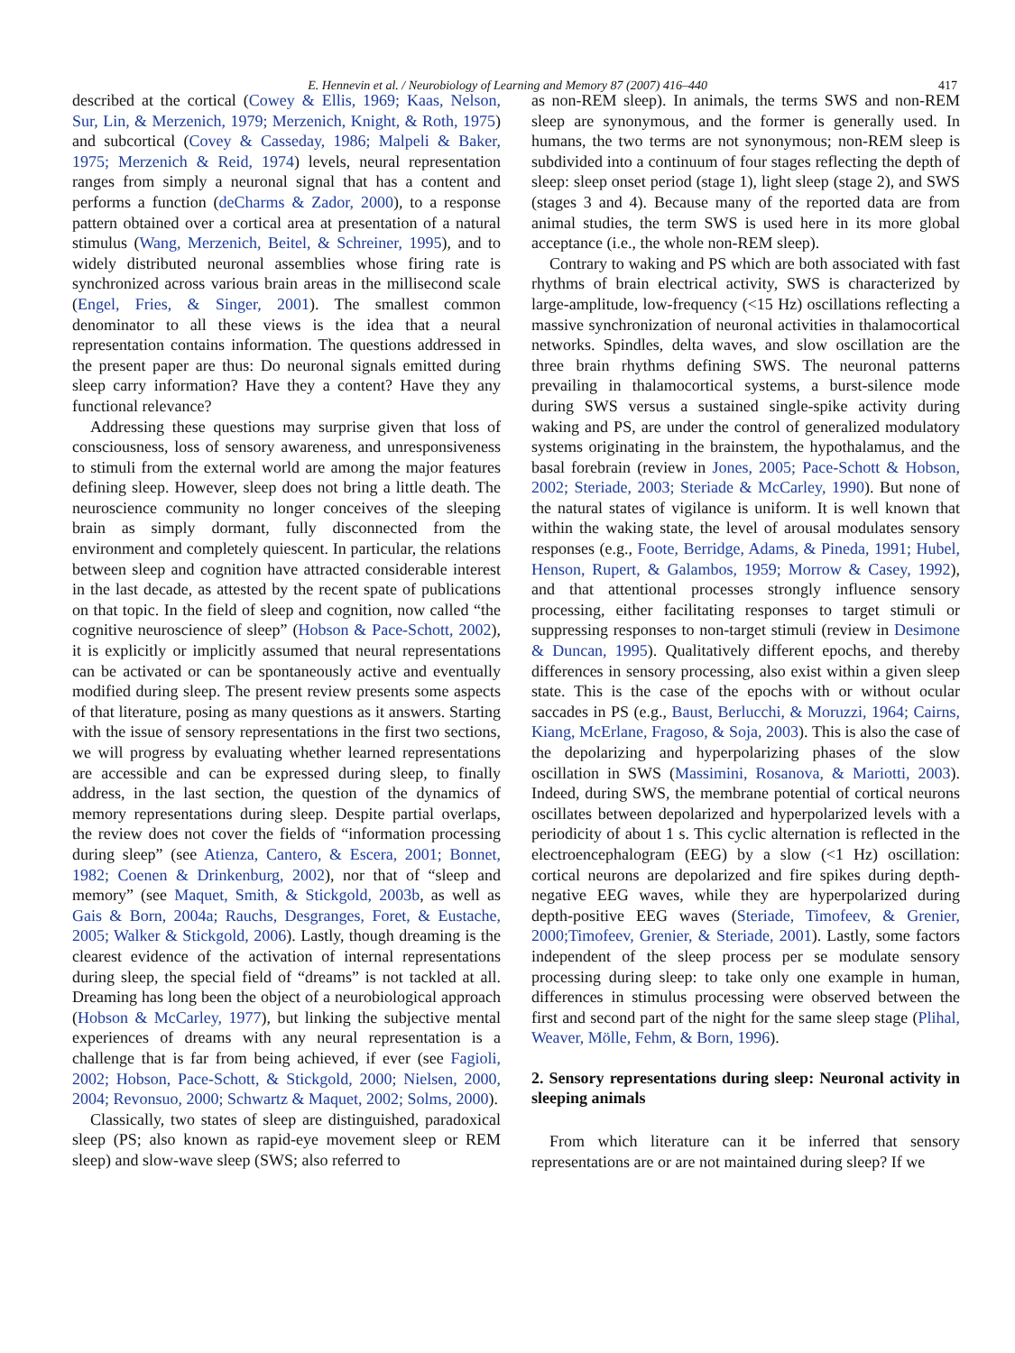E. Hennevin et al. / Neurobiology of Learning and Memory 87 (2007) 416–440 417
described at the cortical (Cowey & Ellis, 1969; Kaas, Nelson, Sur, Lin, & Merzenich, 1979; Merzenich, Knight, & Roth, 1975) and subcortical (Covey & Casseday, 1986; Malpeli & Baker, 1975; Merzenich & Reid, 1974) levels, neural representation ranges from simply a neuronal signal that has a content and performs a function (deCharms & Zador, 2000), to a response pattern obtained over a cortical area at presentation of a natural stimulus (Wang, Merzenich, Beitel, & Schreiner, 1995), and to widely distributed neuronal assemblies whose firing rate is synchronized across various brain areas in the millisecond scale (Engel, Fries, & Singer, 2001). The smallest common denominator to all these views is the idea that a neural representation contains information. The questions addressed in the present paper are thus: Do neuronal signals emitted during sleep carry information? Have they a content? Have they any functional relevance?
Addressing these questions may surprise given that loss of consciousness, loss of sensory awareness, and unresponsiveness to stimuli from the external world are among the major features defining sleep. However, sleep does not bring a little death. The neuroscience community no longer conceives of the sleeping brain as simply dormant, fully disconnected from the environment and completely quiescent. In particular, the relations between sleep and cognition have attracted considerable interest in the last decade, as attested by the recent spate of publications on that topic. In the field of sleep and cognition, now called “the cognitive neuroscience of sleep” (Hobson & Pace-Schott, 2002), it is explicitly or implicitly assumed that neural representations can be activated or can be spontaneously active and eventually modified during sleep. The present review presents some aspects of that literature, posing as many questions as it answers. Starting with the issue of sensory representations in the first two sections, we will progress by evaluating whether learned representations are accessible and can be expressed during sleep, to finally address, in the last section, the question of the dynamics of memory representations during sleep. Despite partial overlaps, the review does not cover the fields of “information processing during sleep” (see Atienza, Cantero, & Escera, 2001; Bonnet, 1982; Coenen & Drinkenburg, 2002), nor that of “sleep and memory” (see Maquet, Smith, & Stickgold, 2003b, as well as Gais & Born, 2004a; Rauchs, Desgranges, Foret, & Eustache, 2005; Walker & Stickgold, 2006). Lastly, though dreaming is the clearest evidence of the activation of internal representations during sleep, the special field of “dreams” is not tackled at all. Dreaming has long been the object of a neurobiological approach (Hobson & McCarley, 1977), but linking the subjective mental experiences of dreams with any neural representation is a challenge that is far from being achieved, if ever (see Fagioli, 2002; Hobson, Pace-Schott, & Stickgold, 2000; Nielsen, 2000, 2004; Revonsuo, 2000; Schwartz & Maquet, 2002; Solms, 2000).
Classically, two states of sleep are distinguished, paradoxical sleep (PS; also known as rapid-eye movement sleep or REM sleep) and slow-wave sleep (SWS; also referred to
as non-REM sleep). In animals, the terms SWS and non-REM sleep are synonymous, and the former is generally used. In humans, the two terms are not synonymous; non-REM sleep is subdivided into a continuum of four stages reflecting the depth of sleep: sleep onset period (stage 1), light sleep (stage 2), and SWS (stages 3 and 4). Because many of the reported data are from animal studies, the term SWS is used here in its more global acceptance (i.e., the whole non-REM sleep).
Contrary to waking and PS which are both associated with fast rhythms of brain electrical activity, SWS is characterized by large-amplitude, low-frequency (<15 Hz) oscillations reflecting a massive synchronization of neuronal activities in thalamocortical networks. Spindles, delta waves, and slow oscillation are the three brain rhythms defining SWS. The neuronal patterns prevailing in thalamocortical systems, a burst-silence mode during SWS versus a sustained single-spike activity during waking and PS, are under the control of generalized modulatory systems originating in the brainstem, the hypothalamus, and the basal forebrain (review in Jones, 2005; Pace-Schott & Hobson, 2002; Steriade, 2003; Steriade & McCarley, 1990). But none of the natural states of vigilance is uniform. It is well known that within the waking state, the level of arousal modulates sensory responses (e.g., Foote, Berridge, Adams, & Pineda, 1991; Hubel, Henson, Rupert, & Galambos, 1959; Morrow & Casey, 1992), and that attentional processes strongly influence sensory processing, either facilitating responses to target stimuli or suppressing responses to non-target stimuli (review in Desimone & Duncan, 1995). Qualitatively different epochs, and thereby differences in sensory processing, also exist within a given sleep state. This is the case of the epochs with or without ocular saccades in PS (e.g., Baust, Berlucchi, & Moruzzi, 1964; Cairns, Kiang, McErlane, Fragoso, & Soja, 2003). This is also the case of the depolarizing and hyperpolarizing phases of the slow oscillation in SWS (Massimini, Rosanova, & Mariotti, 2003). Indeed, during SWS, the membrane potential of cortical neurons oscillates between depolarized and hyperpolarized levels with a periodicity of about 1 s. This cyclic alternation is reflected in the electroencephalogram (EEG) by a slow (<1 Hz) oscillation: cortical neurons are depolarized and fire spikes during depth-negative EEG waves, while they are hyperpolarized during depth-positive EEG waves (Steriade, Timofeev, & Grenier, 2000;Timofeev, Grenier, & Steriade, 2001). Lastly, some factors independent of the sleep process per se modulate sensory processing during sleep: to take only one example in human, differences in stimulus processing were observed between the first and second part of the night for the same sleep stage (Plihal, Weaver, Mölle, Fehm, & Born, 1996).
2. Sensory representations during sleep: Neuronal activity in sleeping animals
From which literature can it be inferred that sensory representations are or are not maintained during sleep? If we